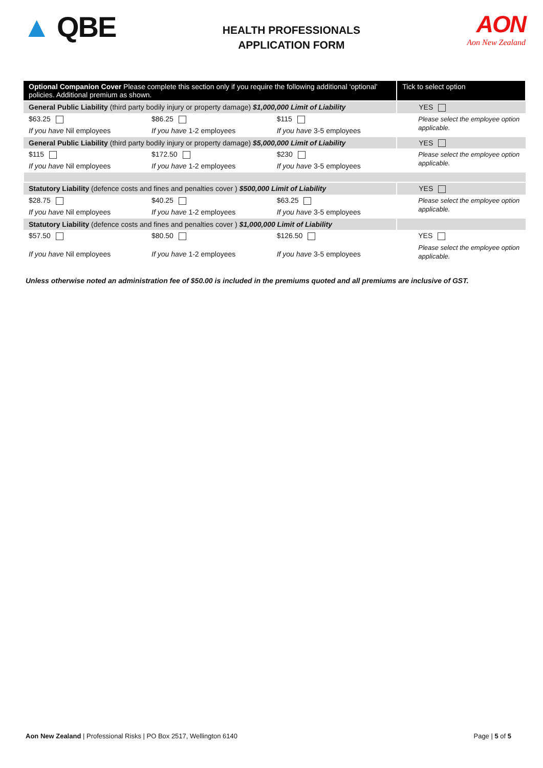▲ QBE
HEALTH PROFESSIONALS
APPLICATION FORM
AON
Aon New Zealand
| Optional Companion Cover Please complete this section only if you require the following additional ‘optional’ policies. Additional premium as shown. | | | Tick to select option |
| --- | --- | --- | --- |
| General Public Liability (third party bodily injury or property damage) $1,000,000 Limit of Liability | | | YES |
| $63.25 | $86.25 | $115 | Please select the employee option applicable. |
| If you have Nil employees | If you have 1-2 employees | If you have 3-5 employees | |
| General Public Liability (third party bodily injury or property damage) $5,000,000 Limit of Liability | | | YES |
| $115 | $172.50 | $230 | Please select the employee option applicable. |
| If you have Nil employees | If you have 1-2 employees | If you have 3-5 employees | |
| Statutory Liability (defence costs and fines and penalties cover ) $500,000 Limit of Liability | | | YES |
| $28.75 | $40.25 | $63.25 | Please select the employee option applicable. |
| If you have Nil employees | If you have 1-2 employees | If you have 3-5 employees | |
| Statutory Liability (defence costs and fines and penalties cover ) $1,000,000 Limit of Liability | | | |
| $57.50 | $80.50 | $126.50 | YES |
| If you have Nil employees | If you have 1-2 employees | If you have 3-5 employees | Please select the employee option applicable. |
Unless otherwise noted an administration fee of $50.00 is included in the premiums quoted and all premiums are inclusive of GST.
Aon New Zealand | Professional Risks | PO Box 2517, Wellington 6140
Page | 5 of 5